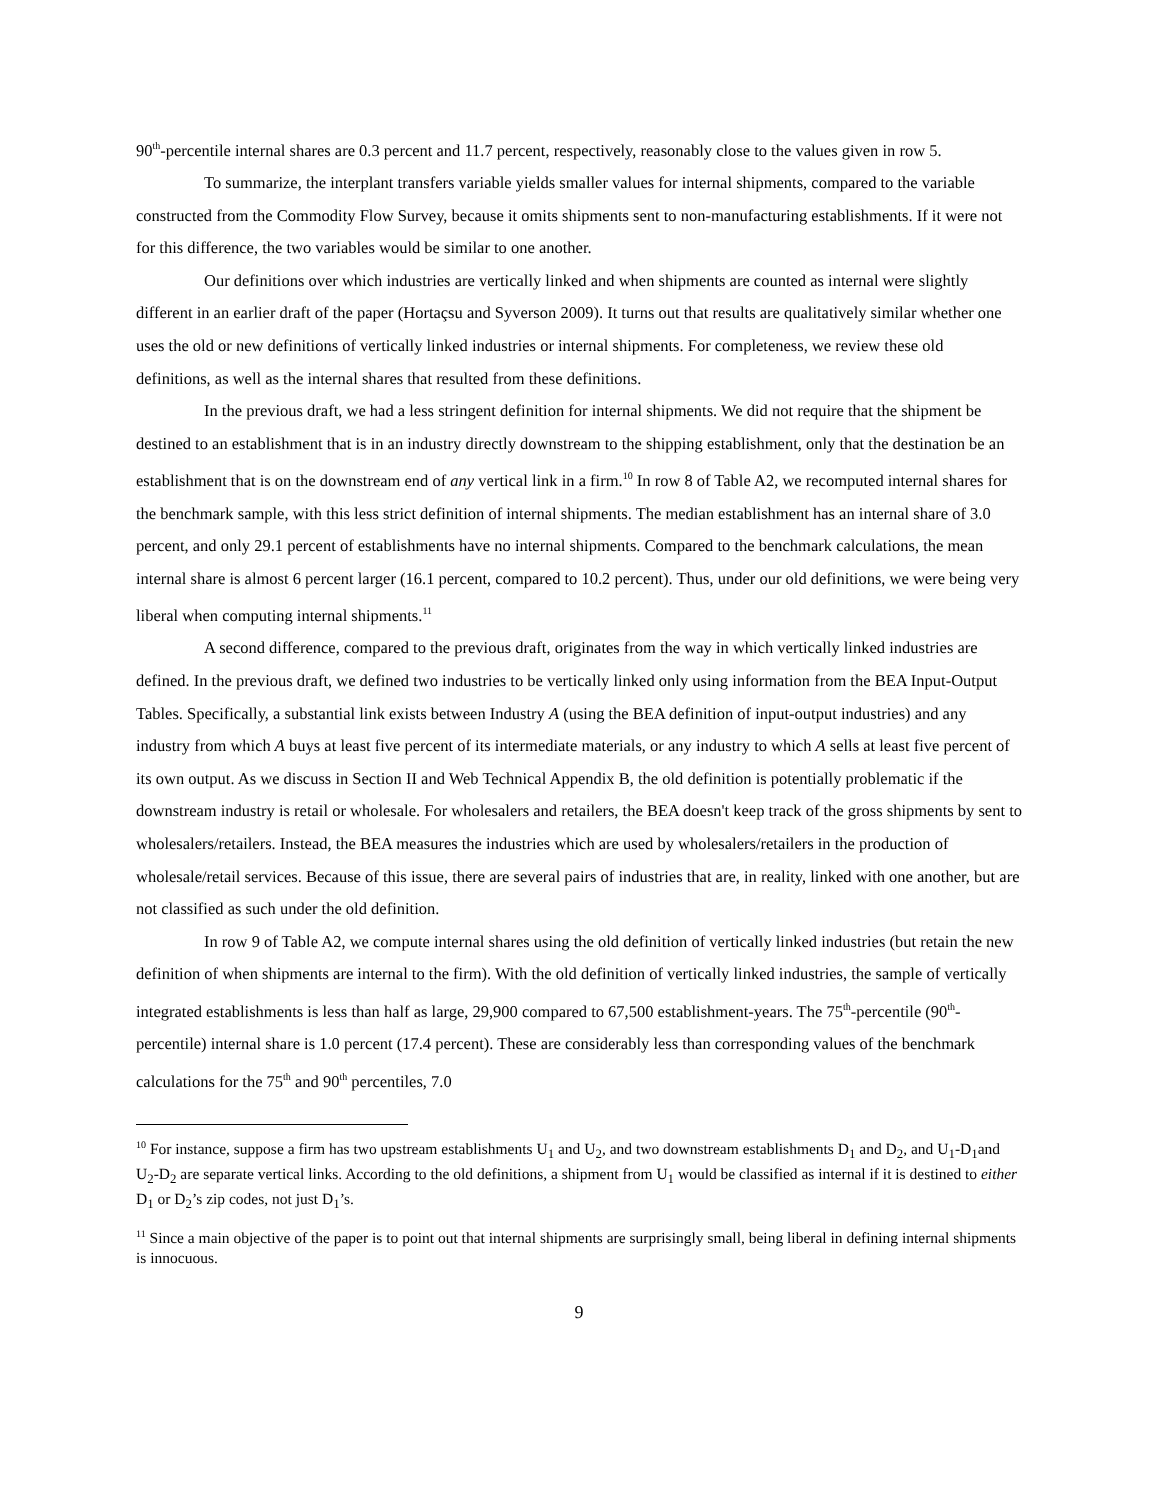90<sup>th</sup>-percentile internal shares are 0.3 percent and 11.7 percent, respectively, reasonably close to the values given in row 5.
To summarize, the interplant transfers variable yields smaller values for internal shipments, compared to the variable constructed from the Commodity Flow Survey, because it omits shipments sent to non-manufacturing establishments. If it were not for this difference, the two variables would be similar to one another.
Our definitions over which industries are vertically linked and when shipments are counted as internal were slightly different in an earlier draft of the paper (Hortaçsu and Syverson 2009). It turns out that results are qualitatively similar whether one uses the old or new definitions of vertically linked industries or internal shipments. For completeness, we review these old definitions, as well as the internal shares that resulted from these definitions.
In the previous draft, we had a less stringent definition for internal shipments. We did not require that the shipment be destined to an establishment that is in an industry directly downstream to the shipping establishment, only that the destination be an establishment that is on the downstream end of any vertical link in a firm.<sup>10</sup> In row 8 of Table A2, we recomputed internal shares for the benchmark sample, with this less strict definition of internal shipments. The median establishment has an internal share of 3.0 percent, and only 29.1 percent of establishments have no internal shipments. Compared to the benchmark calculations, the mean internal share is almost 6 percent larger (16.1 percent, compared to 10.2 percent). Thus, under our old definitions, we were being very liberal when computing internal shipments.<sup>11</sup>
A second difference, compared to the previous draft, originates from the way in which vertically linked industries are defined. In the previous draft, we defined two industries to be vertically linked only using information from the BEA Input-Output Tables. Specifically, a substantial link exists between Industry A (using the BEA definition of input-output industries) and any industry from which A buys at least five percent of its intermediate materials, or any industry to which A sells at least five percent of its own output. As we discuss in Section II and Web Technical Appendix B, the old definition is potentially problematic if the downstream industry is retail or wholesale. For wholesalers and retailers, the BEA doesn't keep track of the gross shipments by sent to wholesalers/retailers. Instead, the BEA measures the industries which are used by wholesalers/retailers in the production of wholesale/retail services. Because of this issue, there are several pairs of industries that are, in reality, linked with one another, but are not classified as such under the old definition.
In row 9 of Table A2, we compute internal shares using the old definition of vertically linked industries (but retain the new definition of when shipments are internal to the firm). With the old definition of vertically linked industries, the sample of vertically integrated establishments is less than half as large, 29,900 compared to 67,500 establishment-years. The 75<sup>th</sup>-percentile (90<sup>th</sup>-percentile) internal share is 1.0 percent (17.4 percent). These are considerably less than corresponding values of the benchmark calculations for the 75<sup>th</sup> and 90<sup>th</sup> percentiles, 7.0
<sup>10</sup> For instance, suppose a firm has two upstream establishments U<sub>1</sub> and U<sub>2</sub>, and two downstream establishments D<sub>1</sub> and D<sub>2</sub>, and U<sub>1</sub>-D<sub>1</sub>and U<sub>2</sub>-D<sub>2</sub> are separate vertical links. According to the old definitions, a shipment from U<sub>1</sub> would be classified as internal if it is destined to either D<sub>1</sub> or D<sub>2</sub>’s zip codes, not just D<sub>1</sub>’s.
<sup>11</sup> Since a main objective of the paper is to point out that internal shipments are surprisingly small, being liberal in defining internal shipments is innocuous.
9